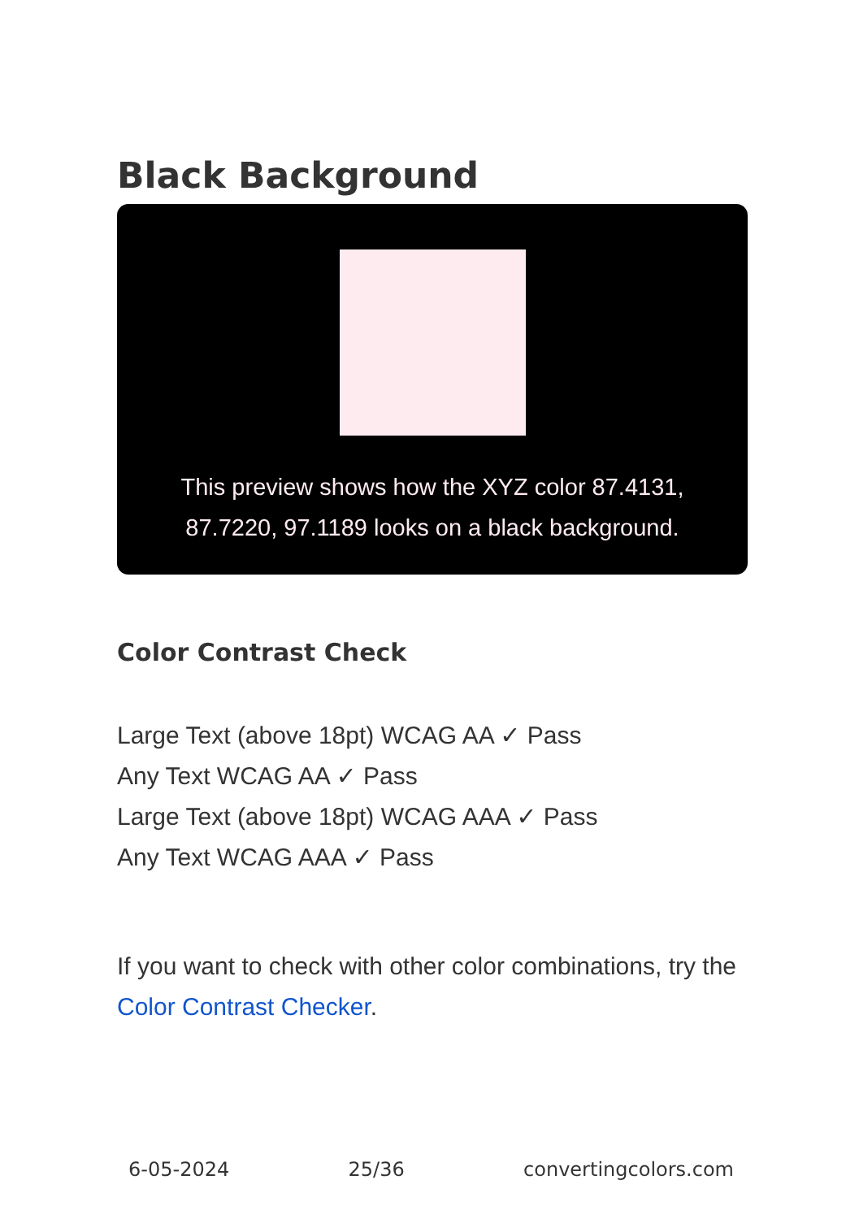Black Background
This preview shows how the XYZ color 87.4131, 87.7220, 97.1189 looks on a black background.
Color Contrast Check
Large Text (above 18pt) WCAG AA ✓ Pass
Any Text WCAG AA ✓ Pass
Large Text (above 18pt) WCAG AAA ✓ Pass
Any Text WCAG AAA ✓ Pass
If you want to check with other color combinations, try the Color Contrast Checker.
6-05-2024 25/36 convertingcolors.com